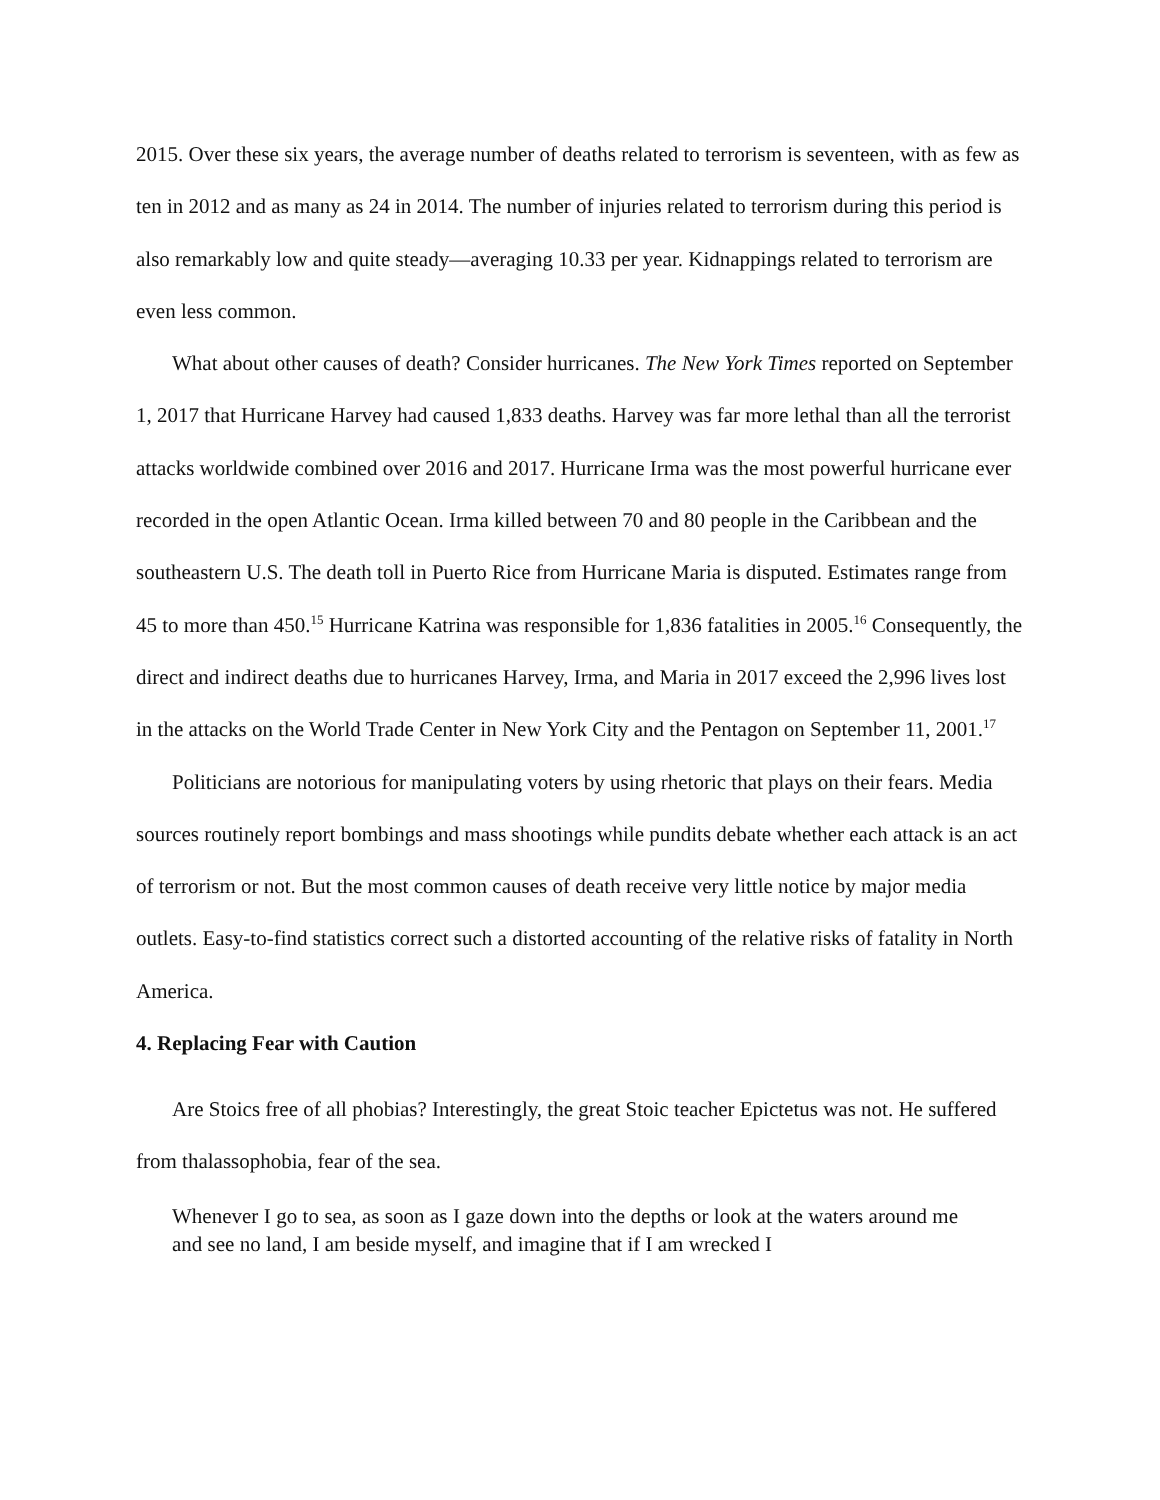2015. Over these six years, the average number of deaths related to terrorism is seventeen, with as few as ten in 2012 and as many as 24 in 2014. The number of injuries related to terrorism during this period is also remarkably low and quite steady—averaging 10.33 per year. Kidnappings related to terrorism are even less common.
What about other causes of death? Consider hurricanes. The New York Times reported on September 1, 2017 that Hurricane Harvey had caused 1,833 deaths. Harvey was far more lethal than all the terrorist attacks worldwide combined over 2016 and 2017. Hurricane Irma was the most powerful hurricane ever recorded in the open Atlantic Ocean. Irma killed between 70 and 80 people in the Caribbean and the southeastern U.S. The death toll in Puerto Rice from Hurricane Maria is disputed. Estimates range from 45 to more than 450.<sup>15</sup> Hurricane Katrina was responsible for 1,836 fatalities in 2005.<sup>16</sup> Consequently, the direct and indirect deaths due to hurricanes Harvey, Irma, and Maria in 2017 exceed the 2,996 lives lost in the attacks on the World Trade Center in New York City and the Pentagon on September 11, 2001.<sup>17</sup>
Politicians are notorious for manipulating voters by using rhetoric that plays on their fears. Media sources routinely report bombings and mass shootings while pundits debate whether each attack is an act of terrorism or not. But the most common causes of death receive very little notice by major media outlets. Easy-to-find statistics correct such a distorted accounting of the relative risks of fatality in North America.
4. Replacing Fear with Caution
Are Stoics free of all phobias? Interestingly, the great Stoic teacher Epictetus was not. He suffered from thalassophobia, fear of the sea.
Whenever I go to sea, as soon as I gaze down into the depths or look at the waters around me and see no land, I am beside myself, and imagine that if I am wrecked I